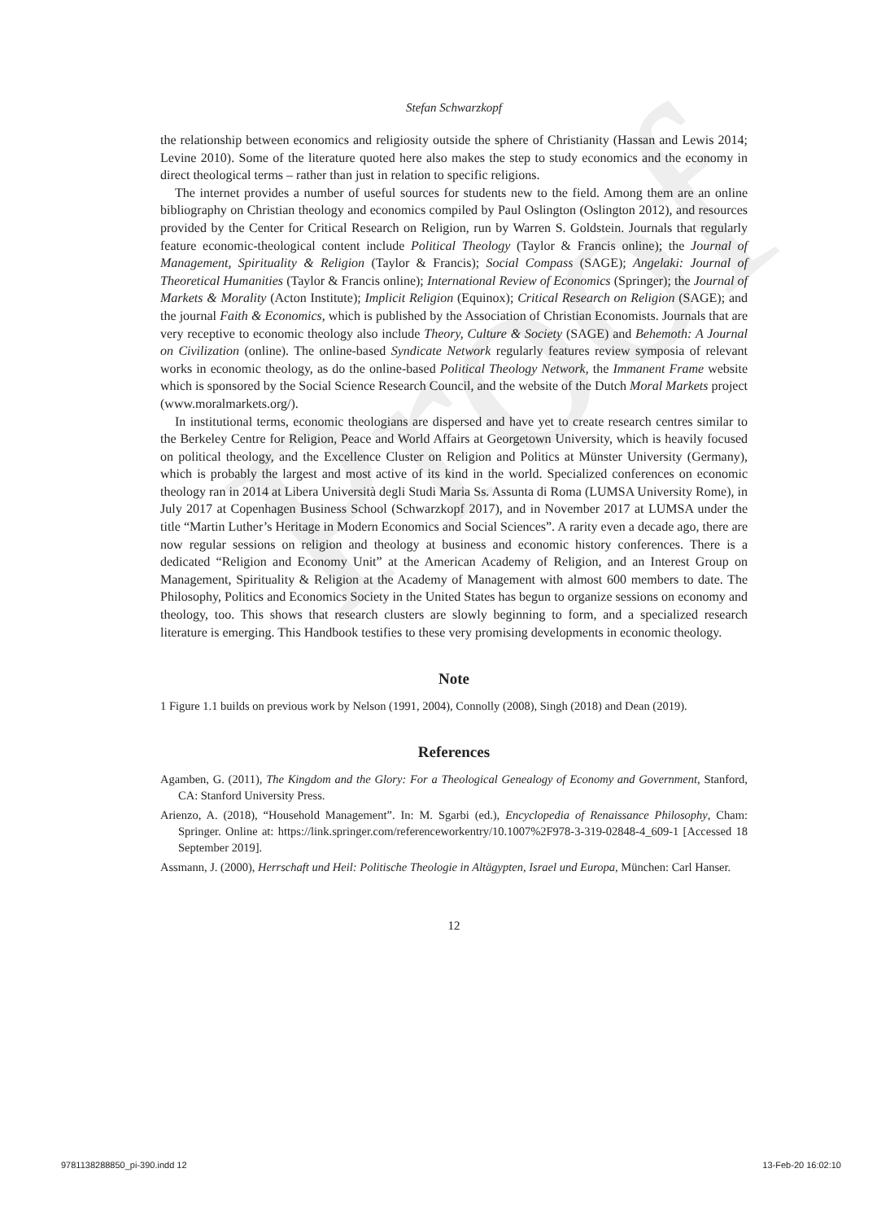Proof
Stefan Schwarzkopf
the relationship between economics and religiosity outside the sphere of Christianity (Hassan and Lewis 2014; Levine 2010). Some of the literature quoted here also makes the step to study economics and the economy in direct theological terms – rather than just in relation to specific religions.
The internet provides a number of useful sources for students new to the field. Among them are an online bibliography on Christian theology and economics compiled by Paul Oslington (Oslington 2012), and resources provided by the Center for Critical Research on Religion, run by Warren S. Goldstein. Journals that regularly feature economic-theological content include Political Theology (Taylor & Francis online); the Journal of Management, Spirituality & Religion (Taylor & Francis); Social Compass (SAGE); Angelaki: Journal of Theoretical Humanities (Taylor & Francis online); International Review of Economics (Springer); the Journal of Markets & Morality (Acton Institute); Implicit Religion (Equinox); Critical Research on Religion (SAGE); and the journal Faith & Economics, which is published by the Association of Christian Economists. Journals that are very receptive to economic theology also include Theory, Culture & Society (SAGE) and Behemoth: A Journal on Civilization (online). The online-based Syndicate Network regularly features review symposia of relevant works in economic theology, as do the online-based Political Theology Network, the Immanent Frame website which is sponsored by the Social Science Research Council, and the website of the Dutch Moral Markets project (www.moralmarkets.org/).
In institutional terms, economic theologians are dispersed and have yet to create research centres similar to the Berkeley Centre for Religion, Peace and World Affairs at Georgetown University, which is heavily focused on political theology, and the Excellence Cluster on Religion and Politics at Münster University (Germany), which is probably the largest and most active of its kind in the world. Specialized conferences on economic theology ran in 2014 at Libera Università degli Studi Maria Ss. Assunta di Roma (LUMSA University Rome), in July 2017 at Copenhagen Business School (Schwarzkopf 2017), and in November 2017 at LUMSA under the title “Martin Luther’s Heritage in Modern Economics and Social Sciences”. A rarity even a decade ago, there are now regular sessions on religion and theology at business and economic history conferences. There is a dedicated “Religion and Economy Unit” at the American Academy of Religion, and an Interest Group on Management, Spirituality & Religion at the Academy of Management with almost 600 members to date. The Philosophy, Politics and Economics Society in the United States has begun to organize sessions on economy and theology, too. This shows that research clusters are slowly beginning to form, and a specialized research literature is emerging. This Handbook testifies to these very promising developments in economic theology.
Note
1 Figure 1.1 builds on previous work by Nelson (1991, 2004), Connolly (2008), Singh (2018) and Dean (2019).
References
Agamben, G. (2011), The Kingdom and the Glory: For a Theological Genealogy of Economy and Government, Stanford, CA: Stanford University Press.
Arienzo, A. (2018), “Household Management”. In: M. Sgarbi (ed.), Encyclopedia of Renaissance Philosophy, Cham: Springer. Online at: https://link.springer.com/referenceworkentry/10.1007%2F978-3-319-02848-4_609-1 [Accessed 18 September 2019].
Assmann, J. (2000), Herrschaft und Heil: Politische Theologie in Altägypten, Israel und Europa, München: Carl Hanser.
12
9781138288850_pi-390.indd 12 13-Feb-20 16:02:10